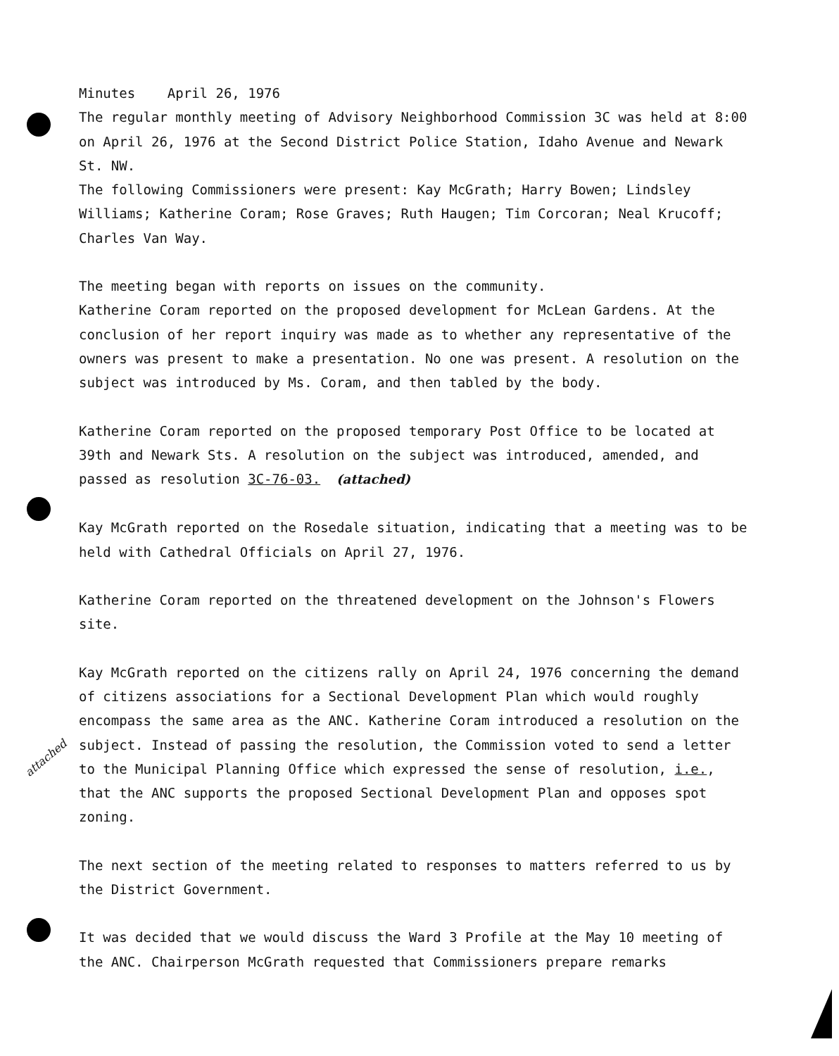attached
Minutes April 26, 1976
The regular monthly meeting of Advisory Neighborhood Commission 3C was held at 8:00 on April 26, 1976 at the Second District Police Station, Idaho Avenue and Newark St. NW.
The following Commissioners were present: Kay McGrath; Harry Bowen; Lindsley Williams; Katherine Coram; Rose Graves; Ruth Haugen; Tim Corcoran; Neal Krucoff; Charles Van Way.
The meeting began with reports on issues on the community.
Katherine Coram reported on the proposed development for McLean Gardens. At the conclusion of her report inquiry was made as to whether any representative of the owners was present to make a presentation. No one was present. A resolution on the subject was introduced by Ms. Coram, and then tabled by the body.
Katherine Coram reported on the proposed temporary Post Office to be located at 39th and Newark Sts. A resolution on the subject was introduced, amended, and passed as resolution 3C-76-03. (attached)
Kay McGrath reported on the Rosedale situation, indicating that a meeting was to be held with Cathedral Officials on April 27, 1976.
Katherine Coram reported on the threatened development on the Johnson's Flowers site.
Kay McGrath reported on the citizens rally on April 24, 1976 concerning the demand of citizens associations for a Sectional Development Plan which would roughly encompass the same area as the ANC. Katherine Coram introduced a resolution on the subject. Instead of passing the resolution, the Commission voted to send a letter to the Municipal Planning Office which expressed the sense of resolution, i.e., that the ANC supports the proposed Sectional Development Plan and opposes spot zoning.
The next section of the meeting related to responses to matters referred to us by the District Government.
It was decided that we would discuss the Ward 3 Profile at the May 10 meeting of the ANC. Chairperson McGrath requested that Commissioners prepare remarks